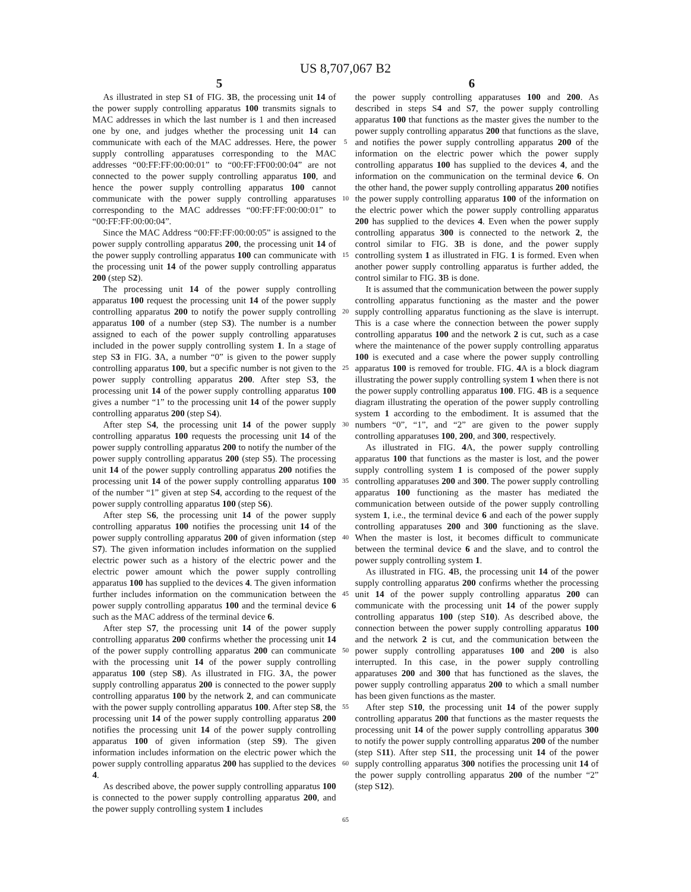US 8,707,067 B2
5 6
As illustrated in step S1 of FIG. 3 B, the processing unit 14 of the power supply controlling apparatus 100 transmits signals to MAC addresses in which the last number is 1 and then increased one by one, and judges whether the processing unit 14 can communicate with each of the MAC addresses. Here, the power supply controlling apparatuses corresponding to the MAC addresses “00:FF:FF:00:00:01” to “00:FF:FF00:00:04” are not connected to the power supply controlling apparatus 100, and hence the power supply controlling apparatus 100 cannot communicate with the power supply controlling apparatuses corresponding to the MAC addresses “00:FF:FF:00:00:01” to “00:FF:FF:00:00:04”.
Since the MAC Address “00:FF:FF:00:00:05” is assigned to the power supply controlling apparatus 200, the processing unit 14 of the power supply controlling apparatus 100 can communicate with the processing unit 14 of the power supply controlling apparatus 200 (step S2).
The processing unit 14 of the power supply controlling apparatus 100 request the processing unit 14 of the power supply controlling apparatus 200 to notify the power supply controlling apparatus 100 of a number (step S3). The number is a number assigned to each of the power supply controlling apparatuses included in the power supply controlling system 1. In a stage of step S3 in FIG. 3 A, a number “0” is given to the power supply controlling apparatus 100, but a specific number is not given to the power supply controlling apparatus 200. After step S3, the processing unit 14 of the power supply controlling apparatus 100 gives a number “1” to the processing unit 14 of the power supply controlling apparatus 200 (step S4).
After step S4, the processing unit 14 of the power supply controlling apparatus 100 requests the processing unit 14 of the power supply controlling apparatus 200 to notify the number of the power supply controlling apparatus 200 (step S5). The processing unit 14 of the power supply controlling apparatus 200 notifies the processing unit 14 of the power supply controlling apparatus 100 of the number “1” given at step S4, according to the request of the power supply controlling apparatus 100 (step S6).
After step S6, the processing unit 14 of the power supply controlling apparatus 100 notifies the processing unit 14 of the power supply controlling apparatus 200 of given information (step S7). The given information includes information on the supplied electric power such as a history of the electric power and the electric power amount which the power supply controlling apparatus 100 has supplied to the devices 4. The given information further includes information on the communication between the power supply controlling apparatus 100 and the terminal device 6 such as the MAC address of the terminal device 6.
After step S7, the processing unit 14 of the power supply controlling apparatus 200 confirms whether the processing unit 14 of the power supply controlling apparatus 200 can communicate with the processing unit 14 of the power supply controlling apparatus 100 (step S8). As illustrated in FIG. 3 A, the power supply controlling apparatus 200 is connected to the power supply controlling apparatus 100 by the network 2, and can communicate with the power supply controlling apparatus 100. After step S8, the processing unit 14 of the power supply controlling apparatus 200 notifies the processing unit 14 of the power supply controlling apparatus 100 of given information (step S9). The given information includes information on the electric power which the power supply controlling apparatus 200 has supplied to the devices 4.
As described above, the power supply controlling apparatus 100 is connected to the power supply controlling apparatus 200, and the power supply controlling system 1 includes
5
10
15
20
25
30
35
40
45
50
55
60
65
the power supply controlling apparatuses 100 and 200. As described in steps S4 and S7, the power supply controlling apparatus 100 that functions as the master gives the number to the power supply controlling apparatus 200 that functions as the slave, and notifies the power supply controlling apparatus 200 of the information on the electric power which the power supply controlling apparatus 100 has supplied to the devices 4, and the information on the communication on the terminal device 6. On the other hand, the power supply controlling apparatus 200 notifies the power supply controlling apparatus 100 of the information on the electric power which the power supply controlling apparatus 200 has supplied to the devices 4. Even when the power supply controlling apparatus 300 is connected to the network 2, the control similar to FIG. 3 B is done, and the power supply controlling system 1 as illustrated in FIG. 1 is formed. Even when another power supply controlling apparatus is further added, the control similar to FIG. 3 B is done.
It is assumed that the communication between the power supply controlling apparatus functioning as the master and the power supply controlling apparatus functioning as the slave is interrupt. This is a case where the connection between the power supply controlling apparatus 100 and the network 2 is cut, such as a case where the maintenance of the power supply controlling apparatus 100 is executed and a case where the power supply controlling apparatus 100 is removed for trouble. FIG. 4 A is a block diagram illustrating the power supply controlling system 1 when there is not the power supply controlling apparatus 100. FIG. 4 B is a sequence diagram illustrating the operation of the power supply controlling system 1 according to the embodiment. It is assumed that the numbers “0”, “1”, and “2” are given to the power supply controlling apparatuses 100, 200, and 300, respectively.
As illustrated in FIG. 4 A, the power supply controlling apparatus 100 that functions as the master is lost, and the power supply controlling system 1 is composed of the power supply controlling apparatuses 200 and 300. The power supply controlling apparatus 100 functioning as the master has mediated the communication between outside of the power supply controlling system 1, i.e., the terminal device 6 and each of the power supply controlling apparatuses 200 and 300 functioning as the slave. When the master is lost, it becomes difficult to communicate between the terminal device 6 and the slave, and to control the power supply controlling system 1.
As illustrated in FIG. 4 B, the processing unit 14 of the power supply controlling apparatus 200 confirms whether the processing unit 14 of the power supply controlling apparatus 200 can communicate with the processing unit 14 of the power supply controlling apparatus 100 (step S10). As described above, the connection between the power supply controlling apparatus 100 and the network 2 is cut, and the communication between the power supply controlling apparatuses 100 and 200 is also interrupted. In this case, in the power supply controlling apparatuses 200 and 300 that has functioned as the slaves, the power supply controlling apparatus 200 to which a small number has been given functions as the master.
After step S10, the processing unit 14 of the power supply controlling apparatus 200 that functions as the master requests the processing unit 14 of the power supply controlling apparatus 300 to notify the power supply controlling apparatus 200 of the number (step S11). After step S11, the processing unit 14 of the power supply controlling apparatus 300 notifies the processing unit 14 of the power supply controlling apparatus 200 of the number “2” (step S12).